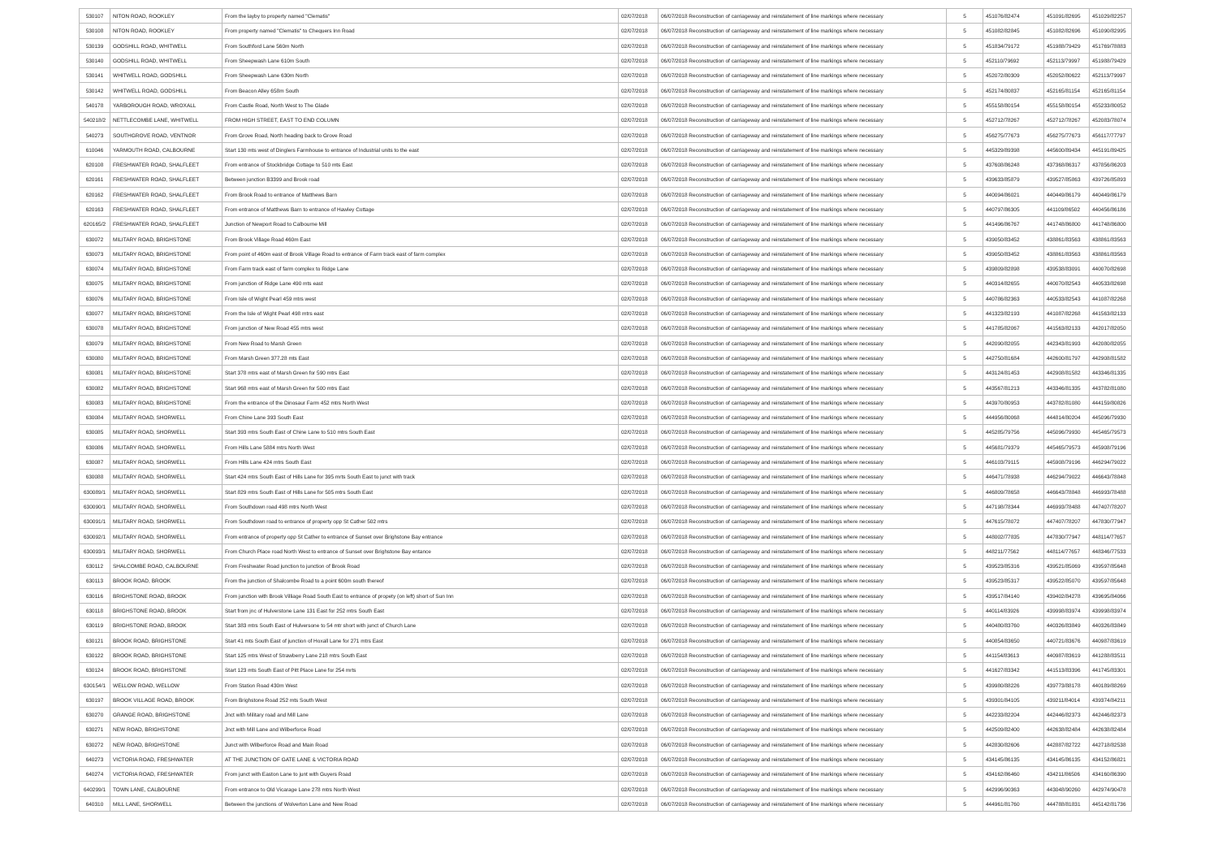| 530107 | NITON ROAD, ROOKLEY | From the layby to property named "Clematis" | 02/07/2018 | 06/07/2018 Reconstruction of carriageway and reinstatement of line markings where necessary | 5 | 451076/82474 | 451091/82695 | 451029/82257 |
| 530108 | NITON ROAD, ROOKLEY | From property named "Clematis" to Chequers Inn Road | 02/07/2018 | 06/07/2018 Reconstruction of carriageway and reinstatement of line markings where necessary | 5 | 451082/82845 | 451082/82696 | 451090/82995 |
| 530139 | GODSHILL ROAD, WHITWELL | From Southford Lane 560m North | 02/07/2018 | 06/07/2018 Reconstruction of carriageway and reinstatement of line markings where necessary | 5 | 451834/79172 | 451988/79429 | 451769/78883 |
| 530140 | GODSHILL ROAD, WHITWELL | From Sheepwash Lane 610m South | 02/07/2018 | 06/07/2018 Reconstruction of carriageway and reinstatement of line markings where necessary | 5 | 452110/79692 | 452113/79997 | 451988/79429 |
| 530141 | WHITWELL ROAD, GODSHILL | From Sheepwash Lane 630m North | 02/07/2018 | 06/07/2018 Reconstruction of carriageway and reinstatement of line markings where necessary | 5 | 452072/80309 | 452052/80622 | 452113/79997 |
| 530142 | WHITWELL ROAD, GODSHILL | From Beacon Alley 658m South | 02/07/2018 | 06/07/2018 Reconstruction of carriageway and reinstatement of line markings where necessary | 5 | 452174/80837 | 452165/81154 | 452165/81154 |
| 540178 | YARBOROUGH ROAD, WROXALL | From Castle Road, North West to The Glade | 02/07/2018 | 06/07/2018 Reconstruction of carriageway and reinstatement of line markings where necessary | 5 | 455158/80154 | 455158/80154 | 455233/80052 |
| 540218/2 | NETTLECOMBE LANE, WHITWELL | FROM HIGH STREET, EAST TO END COLUMN | 02/07/2018 | 06/07/2018 Reconstruction of carriageway and reinstatement of line markings where necessary | 5 | 452712/78267 | 452712/78267 | 452083/78074 |
| 540273 | SOUTHGROVE ROAD, VENTNOR | From Grove Road, North heading back to Grove Road | 02/07/2018 | 06/07/2018 Reconstruction of carriageway and reinstatement of line markings where necessary | 5 | 456275/77673 | 456275/77673 | 456117/77797 |
| 610046 | YARMOUTH ROAD, CALBOURNE | Start 130 mts west of Dinglers Farmhouse to entrance of Industrial units to the east | 02/07/2018 | 06/07/2018 Reconstruction of carriageway and reinstatement of line markings where necessary | 5 | 445329/89398 | 445600/89434 | 445191/89425 |
| 620108 | FRESHWATER ROAD, SHALFLEET | From entrance of Stockbridge Cottage to 510 mts East | 02/07/2018 | 06/07/2018 Reconstruction of carriageway and reinstatement of line markings where necessary | 5 | 437608/86248 | 437368/86317 | 437856/86203 |
| 620161 | FRESHWATER ROAD, SHALFLEET | Between junction B3399 and Brook road | 02/07/2018 | 06/07/2018 Reconstruction of carriageway and reinstatement of line markings where necessary | 5 | 439633/85879 | 439527/85863 | 439726/85893 |
| 620162 | FRESHWATER ROAD, SHALFLEET | From Brook Road to entrance of Matthews Barn | 02/07/2018 | 06/07/2018 Reconstruction of carriageway and reinstatement of line markings where necessary | 5 | 440094/86021 | 440449/86179 | 440449/86179 |
| 620163 | FRESHWATER ROAD, SHALFLEET | From entrance of Matthews Barn to entrance of Hawley Cottage | 02/07/2018 | 06/07/2018 Reconstruction of carriageway and reinstatement of line markings where necessary | 5 | 440797/86305 | 441109/86502 | 440456/86186 |
| 620165/2 | FRESHWATER ROAD, SHALFLEET | Junction of Newport Road to Calbourne Mill | 02/07/2018 | 06/07/2018 Reconstruction of carriageway and reinstatement of line markings where necessary | 5 | 441496/86767 | 441748/86800 | 441748/86800 |
| 630072 | MILITARY ROAD, BRIGHSTONE | From Brook Village Road 460m East | 02/07/2018 | 06/07/2018 Reconstruction of carriageway and reinstatement of line markings where necessary | 5 | 439050/83452 | 438861/83563 | 438861/83563 |
| 630073 | MILITARY ROAD, BRIGHSTONE | From point of 460m east of Brook Village Road to entrance of Farm track east of farm complex | 02/07/2018 | 06/07/2018 Reconstruction of carriageway and reinstatement of line markings where necessary | 5 | 439050/83452 | 438861/83563 | 438861/83563 |
| 630074 | MILITARY ROAD, BRIGHSTONE | From Farm track east of farm complex to Ridge Lane | 02/07/2018 | 06/07/2018 Reconstruction of carriageway and reinstatement of line markings where necessary | 5 | 439809/82898 | 439538/83091 | 440070/82698 |
| 630075 | MILITARY ROAD, BRIGHSTONE | From junction of Ridge Lane 490 mts east | 02/07/2018 | 06/07/2018 Reconstruction of carriageway and reinstatement of line markings where necessary | 5 | 440314/82655 | 440070/82543 | 440533/82698 |
| 630076 | MILITARY ROAD, BRIGHSTONE | From Isle of Wight Pearl 459 mtrs west | 02/07/2018 | 06/07/2018 Reconstruction of carriageway and reinstatement of line markings where necessary | 5 | 440786/82363 | 440533/82543 | 441087/82268 |
| 630077 | MILITARY ROAD, BRIGHSTONE | From the Isle of Wight Pearl 498 mtrs east | 02/07/2018 | 06/07/2018 Reconstruction of carriageway and reinstatement of line markings where necessary | 5 | 441323/82193 | 441087/82268 | 441563/82133 |
| 630078 | MILITARY ROAD, BRIGHSTONE | From junction of New Road 455 mtrs west | 02/07/2018 | 06/07/2018 Reconstruction of carriageway and reinstatement of line markings where necessary | 5 | 441785/82067 | 441563/82133 | 442017/82050 |
| 630079 | MILITARY ROAD, BRIGHSTONE | From New Road to Marsh Green | 02/07/2018 | 06/07/2018 Reconstruction of carriageway and reinstatement of line markings where necessary | 5 | 442090/82055 | 442343/81993 | 442080/82055 |
| 630080 | MILITARY ROAD, BRIGHSTONE | From Marsh Green 377.28 mts East | 02/07/2018 | 06/07/2018 Reconstruction of carriageway and reinstatement of line markings where necessary | 5 | 442750/81684 | 442600/81797 | 442908/81582 |
| 630081 | MILITARY ROAD, BRIGHSTONE | Start 378 mtrs east of Marsh Green for 590 mtrs East | 02/07/2018 | 06/07/2018 Reconstruction of carriageway and reinstatement of line markings where necessary | 5 | 443124/81453 | 442908/81582 | 443346/81335 |
| 630082 | MILITARY ROAD, BRIGHSTONE | Start 968 mtrs east of Marsh Green for 500 mtrs East | 02/07/2018 | 06/07/2018 Reconstruction of carriageway and reinstatement of line markings where necessary | 5 | 443567/81213 | 443346/81335 | 443782/81080 |
| 630083 | MILITARY ROAD, BRIGHSTONE | From the entrance of the Dinosaur Farm 452 mtrs North West | 02/07/2018 | 06/07/2018 Reconstruction of carriageway and reinstatement of line markings where necessary | 5 | 443970/80953 | 443782/81080 | 444159/80826 |
| 630084 | MILITARY ROAD, SHORWELL | From Chine Lane 393 South East | 02/07/2018 | 06/07/2018 Reconstruction of carriageway and reinstatement of line markings where necessary | 5 | 444956/80068 | 444814/80204 | 445096/79930 |
| 630085 | MILITARY ROAD, SHORWELL | Start 393 mtrs South East of Chine Lane to 510 mtrs South East | 02/07/2018 | 06/07/2018 Reconstruction of carriageway and reinstatement of line markings where necessary | 5 | 445285/79756 | 445096/79930 | 445465/79573 |
| 630086 | MILITARY ROAD, SHORWELL | From Hills Lane 5884 mtrs North West | 02/07/2018 | 06/07/2018 Reconstruction of carriageway and reinstatement of line markings where necessary | 5 | 445681/79379 | 445465/79573 | 445908/79196 |
| 630087 | MILITARY ROAD, SHORWELL | From Hills Lane 424 mtrs South East | 02/07/2018 | 06/07/2018 Reconstruction of carriageway and reinstatement of line markings where necessary | 5 | 446103/79115 | 445908/79196 | 446294/79022 |
| 630088 | MILITARY ROAD, SHORWELL | Start 424 mtrs South East of Hills Lane for 395 mrts South East to junct with track | 02/07/2018 | 06/07/2018 Reconstruction of carriageway and reinstatement of line markings where necessary | 5 | 446471/78938 | 446294/79022 | 446643/78848 |
| 630089/1 | MILITARY ROAD, SHORWELL | Start 829 mtrs South East of Hills Lane for 505 mtrs South East | 02/07/2018 | 06/07/2018 Reconstruction of carriageway and reinstatement of line markings where necessary | 5 | 446809/78658 | 446643/78848 | 446993/78488 |
| 630090/1 | MILITARY ROAD, SHORWELL | From Southdown road 498 mtrs North West | 02/07/2018 | 06/07/2018 Reconstruction of carriageway and reinstatement of line markings where necessary | 5 | 447198/78344 | 446993/78488 | 447407/78207 |
| 630091/1 | MILITARY ROAD, SHORWELL | From Southdown road to entrance of property opp St Cather 502 mtrs | 02/07/2018 | 06/07/2018 Reconstruction of carriageway and reinstatement of line markings where necessary | 5 | 447615/78072 | 447407/78207 | 447830/77947 |
| 630092/1 | MILITARY ROAD, SHORWELL | From entrance of property opp St Cather to entrance of Sunset over Brighstone Bay entrance | 02/07/2018 | 06/07/2018 Reconstruction of carriageway and reinstatement of line markings where necessary | 5 | 448002/77835 | 447830/77947 | 448114/77657 |
| 630093/1 | MILITARY ROAD, SHORWELL | From Church Place road North West to entrance of Sunset over Brighstone Bay entance | 02/07/2018 | 06/07/2018 Reconstruction of carriageway and reinstatement of line markings where necessary | 5 | 448211/77562 | 448114/77657 | 448346/77533 |
| 630112 | SHALCOMBE ROAD, CALBOURNE | From Freshwater Road junction to junction of Brook Road | 02/07/2018 | 06/07/2018 Reconstruction of carriageway and reinstatement of line markings where necessary | 5 | 439523/85316 | 439521/85069 | 439597/85648 |
| 630113 | BROOK ROAD, BROOK | From the junction of Shalcombe Road to a point 600m south thereof | 02/07/2018 | 06/07/2018 Reconstruction of carriageway and reinstatement of line markings where necessary | 5 | 439523/85317 | 439522/85070 | 439597/85648 |
| 630116 | BRIGHSTONE ROAD, BROOK | From junction with Brook Villiage Road South East to entrance of propety (on left) short of Sun Inn | 02/07/2018 | 06/07/2018 Reconstruction of carriageway and reinstatement of line markings where necessary | 5 | 439517/84140 | 439402/84278 | 439695/84066 |
| 630118 | BRIGHSTONE ROAD, BROOK | Start from jnc of Hulverstone Lane 131 East for 252 mtrs South East | 02/07/2018 | 06/07/2018 Reconstruction of carriageway and reinstatement of line markings where necessary | 5 | 440114/83926 | 439998/83974 | 439998/83974 |
| 630119 | BRIGHSTONE ROAD, BROOK | Start 383 mtrs South East of Hulversone to 54 mtr short with junct of Church Lane | 02/07/2018 | 06/07/2018 Reconstruction of carriageway and reinstatement of line markings where necessary | 5 | 440480/83760 | 440326/83849 | 440326/83849 |
| 630121 | BROOK ROAD, BRIGHSTONE | Start 41 mts South East of junction of Hoxall Lane for 271 mtrs East | 02/07/2018 | 06/07/2018 Reconstruction of carriageway and reinstatement of line markings where necessary | 5 | 440854/83650 | 440721/83676 | 440987/83619 |
| 630122 | BROOK ROAD, BRIGHSTONE | Start 125 mtrs West of Strawberry Lane 218 mtrs South East | 02/07/2018 | 06/07/2018 Reconstruction of carriageway and reinstatement of line markings where necessary | 5 | 441154/83613 | 440987/83619 | 441288/83511 |
| 630124 | BROOK ROAD, BRIGHSTONE | Start 123 mts South East of Pitt Place Lane for 254 mrts | 02/07/2018 | 06/07/2018 Reconstruction of carriageway and reinstatement of line markings where necessary | 5 | 441627/83342 | 441513/83396 | 441745/83301 |
| 630154/1 | WELLOW ROAD, WELLOW | From Station Road 430m West | 02/07/2018 | 06/07/2018 Reconstruction of carriageway and reinstatement of line markings where necessary | 5 | 439980/88226 | 439773/88178 | 440189/88269 |
| 630197 | BROOK VILLAGE ROAD, BROOK | From Brighstone Road 252 mts South West | 02/07/2018 | 06/07/2018 Reconstruction of carriageway and reinstatement of line markings where necessary | 5 | 439301/84105 | 439211/84014 | 439374/84211 |
| 630270 | GRANGE ROAD, BRIGHSTONE | Jnct with Military road and Mill Lane | 02/07/2018 | 06/07/2018 Reconstruction of carriageway and reinstatement of line markings where necessary | 5 | 442233/82204 | 442446/82373 | 442446/82373 |
| 630271 | NEW ROAD, BRIGHSTONE | Jnct with Mill Lane and Wilberforce Road | 02/07/2018 | 06/07/2018 Reconstruction of carriageway and reinstatement of line markings where necessary | 5 | 442509/82400 | 442638/82484 | 442638/82484 |
| 630272 | NEW ROAD, BRIGHSTONE | Junct with Wilberforce Road and Main Road | 02/07/2018 | 06/07/2018 Reconstruction of carriageway and reinstatement of line markings where necessary | 5 | 442830/82606 | 442887/82722 | 442718/82538 |
| 640273 | VICTORIA ROAD, FRESHWATER | AT THE JUNCTION OF GATE LANE & VICTORIA ROAD | 02/07/2018 | 06/07/2018 Reconstruction of carriageway and reinstatement of line markings where necessary | 5 | 434145/86135 | 434145/86135 | 434152/86821 |
| 640274 | VICTORIA ROAD, FRESHWATER | From junct with Easton Lane to junt with Guyers Road | 02/07/2018 | 06/07/2018 Reconstruction of carriageway and reinstatement of line markings where necessary | 5 | 434162/86460 | 434211/86506 | 434160/86390 |
| 640299/1 | TOWN LANE, CALBOURNE | From entrance to Old Vicarage Lane 278 mtrs North West | 02/07/2018 | 06/07/2018 Reconstruction of carriageway and reinstatement of line markings where necessary | 5 | 442996/90363 | 443048/90260 | 442974/90478 |
| 640310 | MILL LANE, SHORWELL | Between the junctions of Wolverton Lane and New Road | 02/07/2018 | 06/07/2018 Reconstruction of carriageway and reinstatement of line markings where necessary | 5 | 444961/81760 | 444788/81831 | 445142/81736 |